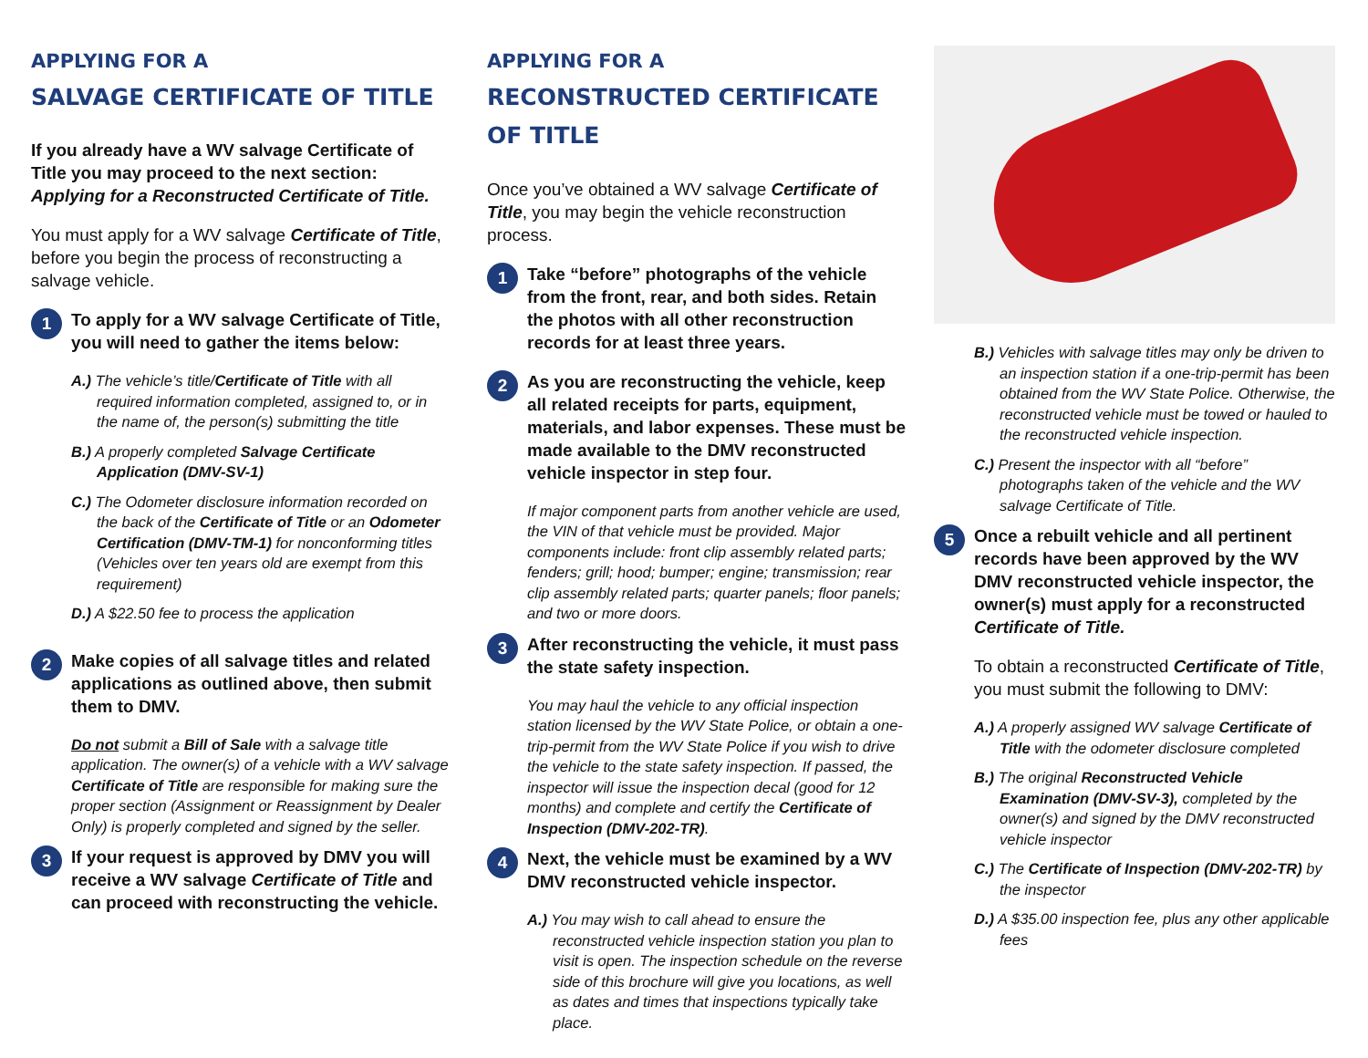APPLYING FOR A
SALVAGE CERTIFICATE OF TITLE
If you already have a WV salvage Certificate of Title you may proceed to the next section: Applying for a Reconstructed Certificate of Title.
You must apply for a WV salvage Certificate of Title, before you begin the process of reconstructing a salvage vehicle.
1
To apply for a WV salvage Certificate of Title, you will need to gather the items below:
A.) The vehicle’s title/Certificate of Title with all required information completed, assigned to, or in the name of, the person(s) submitting the title
B.) A properly completed Salvage Certificate Application (DMV-SV-1)
C.) The Odometer disclosure information recorded on the back of the Certificate of Title or an Odometer Certification (DMV-TM-1) for nonconforming titles (Vehicles over ten years old are exempt from this requirement)
D.) A $22.50 fee to process the application
2
Make copies of all salvage titles and related applications as outlined above, then submit them to DMV.
Do not submit a Bill of Sale with a salvage title application. The owner(s) of a vehicle with a WV salvage Certificate of Title are responsible for making sure the proper section (Assignment or Reassignment by Dealer Only) is properly completed and signed by the seller.
3
If your request is approved by DMV you will receive a WV salvage Certificate of Title and can proceed with reconstructing the vehicle.
APPLYING FOR A
RECONSTRUCTED CERTIFICATE OF TITLE
Once you’ve obtained a WV salvage Certificate of Title, you may begin the vehicle reconstruction process.
1
Take “before” photographs of the vehicle from the front, rear, and both sides. Retain the photos with all other reconstruction records for at least three years.
2
As you are reconstructing the vehicle, keep all related receipts for parts, equipment, materials, and labor expenses. These must be made available to the DMV reconstructed vehicle inspector in step four.
If major component parts from another vehicle are used, the VIN of that vehicle must be provided. Major components include: front clip assembly related parts; fenders; grill; hood; bumper; engine; transmission; rear clip assembly related parts; quarter panels; floor panels; and two or more doors.
3
After reconstructing the vehicle, it must pass the state safety inspection.
You may haul the vehicle to any official inspection station licensed by the WV State Police, or obtain a one-trip-permit from the WV State Police if you wish to drive the vehicle to the state safety inspection. If passed, the inspector will issue the inspection decal (good for 12 months) and complete and certify the Certificate of Inspection (DMV-202-TR).
4
Next, the vehicle must be examined by a WV DMV reconstructed vehicle inspector.
A.) You may wish to call ahead to ensure the reconstructed vehicle inspection station you plan to visit is open. The inspection schedule on the reverse side of this brochure will give you locations, as well as dates and times that inspections typically take place.
B.) Vehicles with salvage titles may only be driven to an inspection station if a one-trip-permit has been obtained from the WV State Police. Otherwise, the reconstructed vehicle must be towed or hauled to the reconstructed vehicle inspection.
C.) Present the inspector with all “before” photographs taken of the vehicle and the WV salvage Certificate of Title.
5
Once a rebuilt vehicle and all pertinent records have been approved by the WV DMV reconstructed vehicle inspector, the owner(s) must apply for a reconstructed Certificate of Title.
To obtain a reconstructed Certificate of Title, you must submit the following to DMV:
A.) A properly assigned WV salvage Certificate of Title with the odometer disclosure completed
B.) The original Reconstructed Vehicle Examination (DMV-SV-3), completed by the owner(s) and signed by the DMV reconstructed vehicle inspector
C.) The Certificate of Inspection (DMV-202-TR) by the inspector
D.) A $35.00 inspection fee, plus any other applicable fees